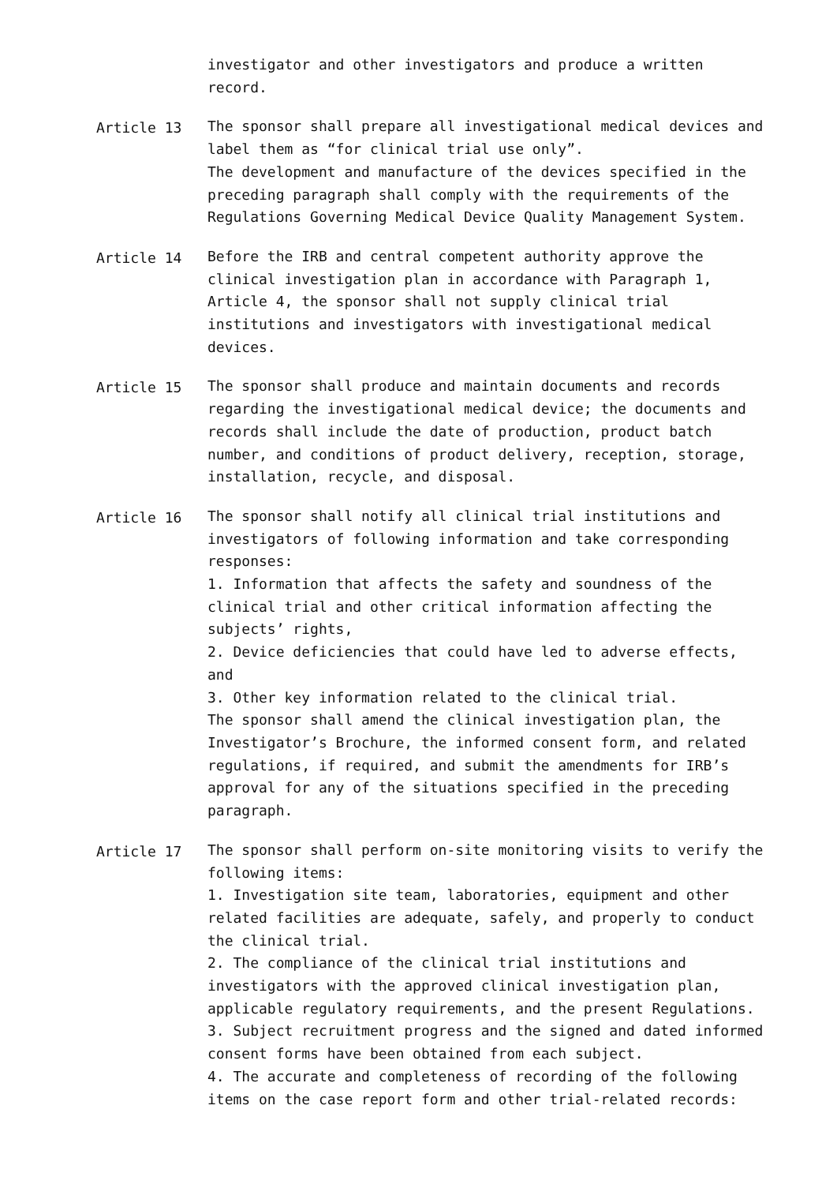investigator and other investigators and produce a written record.
Article 13 The sponsor shall prepare all investigational medical devices and label them as “for clinical trial use only”.
The development and manufacture of the devices specified in the preceding paragraph shall comply with the requirements of the Regulations Governing Medical Device Quality Management System.
Article 14 Before the IRB and central competent authority approve the clinical investigation plan in accordance with Paragraph 1, Article 4, the sponsor shall not supply clinical trial institutions and investigators with investigational medical devices.
Article 15 The sponsor shall produce and maintain documents and records regarding the investigational medical device; the documents and records shall include the date of production, product batch number, and conditions of product delivery, reception, storage, installation, recycle, and disposal.
Article 16 The sponsor shall notify all clinical trial institutions and investigators of following information and take corresponding responses:
1. Information that affects the safety and soundness of the clinical trial and other critical information affecting the subjects’ rights,
2. Device deficiencies that could have led to adverse effects, and
3. Other key information related to the clinical trial.
The sponsor shall amend the clinical investigation plan, the Investigator’s Brochure, the informed consent form, and related regulations, if required, and submit the amendments for IRB’s approval for any of the situations specified in the preceding paragraph.
Article 17 The sponsor shall perform on-site monitoring visits to verify the following items:
1. Investigation site team, laboratories, equipment and other related facilities are adequate, safely, and properly to conduct the clinical trial.
2. The compliance of the clinical trial institutions and investigators with the approved clinical investigation plan, applicable regulatory requirements, and the present Regulations.
3. Subject recruitment progress and the signed and dated informed consent forms have been obtained from each subject.
4. The accurate and completeness of recording of the following items on the case report form and other trial-related records: